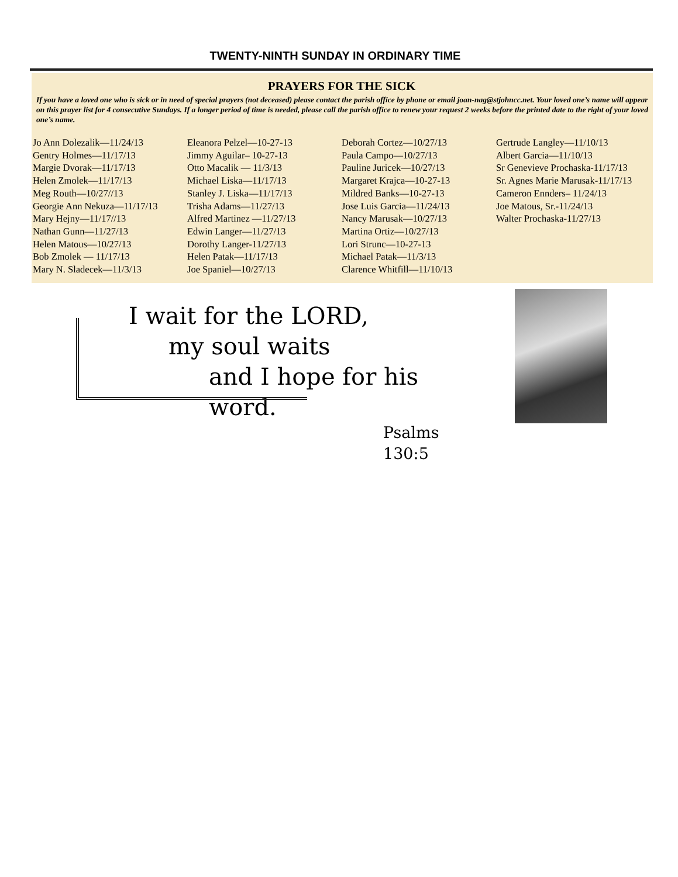TWENTY-NINTH SUNDAY IN ORDINARY TIME
PRAYERS FOR THE SICK
If you have a loved one who is sick or in need of special prayers (not deceased) please contact the parish office by phone or email joan-nag@stjohncc.net. Your loved one’s name will appear on this prayer list for 4 consecutive Sundays. If a longer period of time is needed, please call the parish office to renew your request 2 weeks before the printed date to the right of your loved one’s name.
Jo Ann Dolezalik—11/24/13
Gentry Holmes—11/17/13
Margie Dvorak—11/17/13
Helen Zmolek—11/17/13
Meg Routh—10/27//13
Georgie Ann Nekuza—11/17/13
Mary Hejny—11/17//13
Nathan Gunn—11/27/13
Helen Matous—10/27/13
Bob Zmolek — 11/17/13
Mary N. Sladecek—11/3/13
Eleanora Pelzel—10-27-13
Jimmy Aguilar– 10-27-13
Otto Macalik — 11/3/13
Michael Liska—11/17/13
Stanley J. Liska—11/17/13
Trisha Adams—11/27/13
Alfred Martinez —11/27/13
Edwin Langer—11/27/13
Dorothy Langer-11/27/13
Helen Patak—11/17/13
Joe Spaniel—10/27/13
Deborah Cortez—10/27/13
Paula Campo—10/27/13
Pauline Juricek—10/27/13
Margaret Krajca—10-27-13
Mildred Banks—10-27-13
Jose Luis Garcia—11/24/13
Nancy Marusak—10/27/13
Martina Ortiz—10/27/13
Lori Strunc—10-27-13
Michael Patak—11/3/13
Clarence Whitfill—11/10/13
Gertrude Langley—11/10/13
Albert Garcia—11/10/13
Sr Genevieve Prochaska-11/17/13
Sr. Agnes Marie Marusak-11/17/13
Cameron Ennders– 11/24/13
Joe Matous, Sr.-11/24/13
Walter Prochaska-11/27/13
I wait for the LORD,
my soul waits
and I hope for his word.
Psalms 130:5